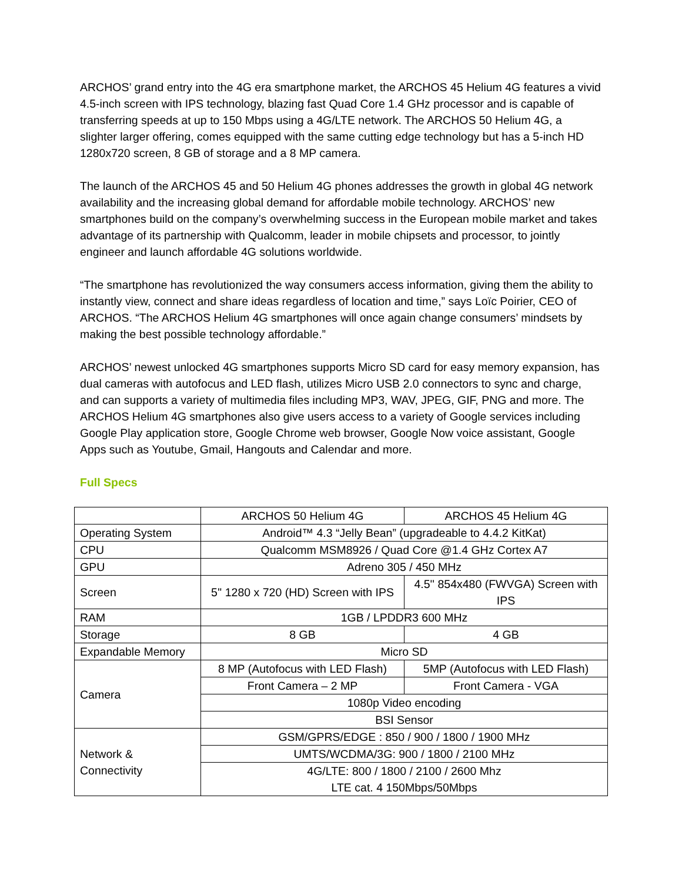ARCHOS’ grand entry into the 4G era smartphone market, the ARCHOS 45 Helium 4G features a vivid 4.5-inch screen with IPS technology, blazing fast Quad Core 1.4 GHz processor and is capable of transferring speeds at up to 150 Mbps using a 4G/LTE network. The ARCHOS 50 Helium 4G, a slighter larger offering, comes equipped with the same cutting edge technology but has a 5-inch HD 1280x720 screen, 8 GB of storage and a 8 MP camera.
The launch of the ARCHOS 45 and 50 Helium 4G phones addresses the growth in global 4G network availability and the increasing global demand for affordable mobile technology. ARCHOS’ new smartphones build on the company’s overwhelming success in the European mobile market and takes advantage of its partnership with Qualcomm, leader in mobile chipsets and processor, to jointly engineer and launch affordable 4G solutions worldwide.
“The smartphone has revolutionized the way consumers access information, giving them the ability to instantly view, connect and share ideas regardless of location and time,” says Loïc Poirier, CEO of ARCHOS. “The ARCHOS Helium 4G smartphones will once again change consumers’ mindsets by making the best possible technology affordable.”
ARCHOS’ newest unlocked 4G smartphones supports Micro SD card for easy memory expansion, has dual cameras with autofocus and LED flash, utilizes Micro USB 2.0 connectors to sync and charge, and can supports a variety of multimedia files including MP3, WAV, JPEG, GIF, PNG and more. The ARCHOS Helium 4G smartphones also give users access to a variety of Google services including Google Play application store, Google Chrome web browser, Google Now voice assistant, Google Apps such as Youtube, Gmail, Hangouts and Calendar and more.
Full Specs
| | ARCHOS 50 Helium 4G | ARCHOS 45 Helium 4G |
| Operating System | Android™ 4.3 “Jelly Bean” (upgradeable to 4.4.2 KitKat) | |
| CPU | Qualcomm MSM8926 / Quad Core @1.4 GHz Cortex A7 | |
| GPU | Adreno 305 / 450 MHz | |
| Screen | 5'' 1280 x 720 (HD) Screen with IPS | 4.5'' 854x480 (FWVGA) Screen with IPS |
| RAM | 1GB / LPDDR3 600 MHz | |
| Storage | 8 GB | 4 GB |
| Expandable Memory | Micro SD | |
| Camera | 8 MP (Autofocus with LED Flash) | 5MP (Autofocus with LED Flash) |
| | Front Camera – 2 MP | Front Camera - VGA |
| | 1080p Video encoding | |
| | BSI Sensor | |
| Network & Connectivity | GSM/GPRS/EDGE : 850 / 900 / 1800 / 1900 MHz | |
| | UMTS/WCDMA/3G: 900 / 1800 / 2100 MHz | |
| | 4G/LTE: 800 / 1800 / 2100 / 2600 Mhz LTE cat. 4 150Mbps/50Mbps | |